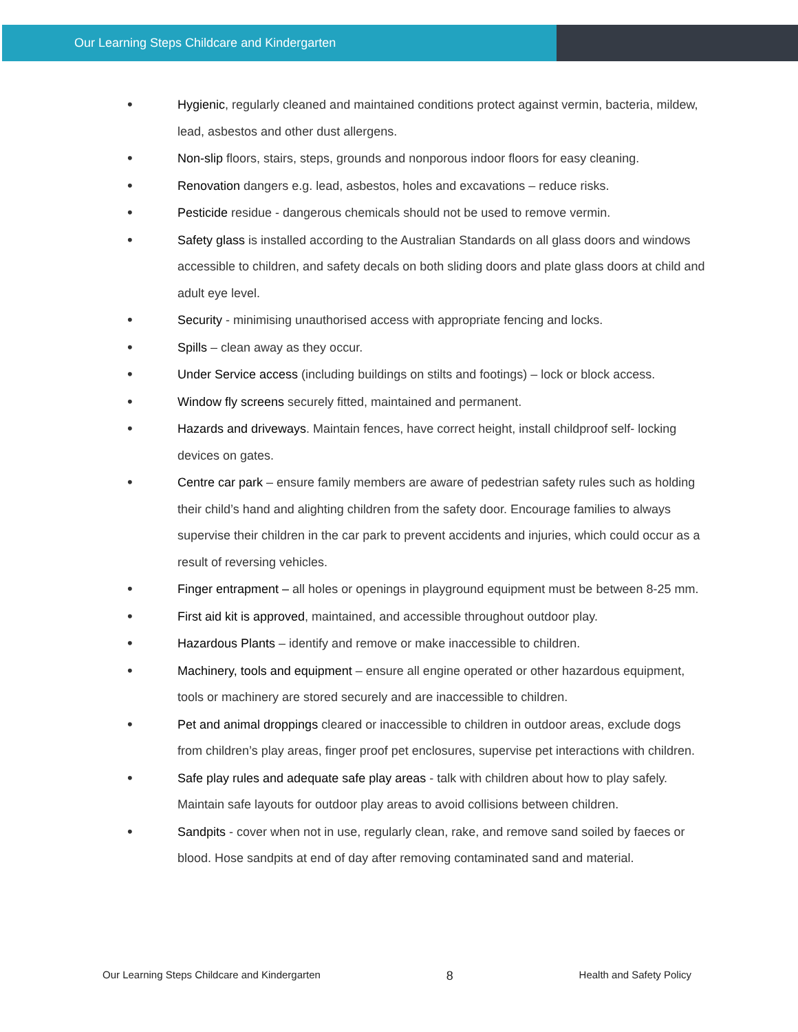Our Learning Steps Childcare and Kindergarten
• Hygienic, regularly cleaned and maintained conditions protect against vermin, bacteria, mildew, lead, asbestos and other dust allergens.
• Non-slip floors, stairs, steps, grounds and nonporous indoor floors for easy cleaning.
• Renovation dangers e.g. lead, asbestos, holes and excavations – reduce risks.
• Pesticide residue - dangerous chemicals should not be used to remove vermin.
• Safety glass is installed according to the Australian Standards on all glass doors and windows accessible to children, and safety decals on both sliding doors and plate glass doors at child and adult eye level.
• Security - minimising unauthorised access with appropriate fencing and locks.
• Spills – clean away as they occur.
• Under Service access (including buildings on stilts and footings) – lock or block access.
• Window fly screens securely fitted, maintained and permanent.
• Hazards and driveways. Maintain fences, have correct height, install childproof self- locking devices on gates.
• Centre car park – ensure family members are aware of pedestrian safety rules such as holding their child’s hand and alighting children from the safety door. Encourage families to always supervise their children in the car park to prevent accidents and injuries, which could occur as a result of reversing vehicles.
• Finger entrapment – all holes or openings in playground equipment must be between 8-25 mm.
• First aid kit is approved, maintained, and accessible throughout outdoor play.
• Hazardous Plants – identify and remove or make inaccessible to children.
• Machinery, tools and equipment – ensure all engine operated or other hazardous equipment, tools or machinery are stored securely and are inaccessible to children.
• Pet and animal droppings cleared or inaccessible to children in outdoor areas, exclude dogs from children’s play areas, finger proof pet enclosures, supervise pet interactions with children.
• Safe play rules and adequate safe play areas - talk with children about how to play safely. Maintain safe layouts for outdoor play areas to avoid collisions between children.
• Sandpits - cover when not in use, regularly clean, rake, and remove sand soiled by faeces or blood. Hose sandpits at end of day after removing contaminated sand and material.
Our Learning Steps Childcare and Kindergarten 8 Health and Safety Policy